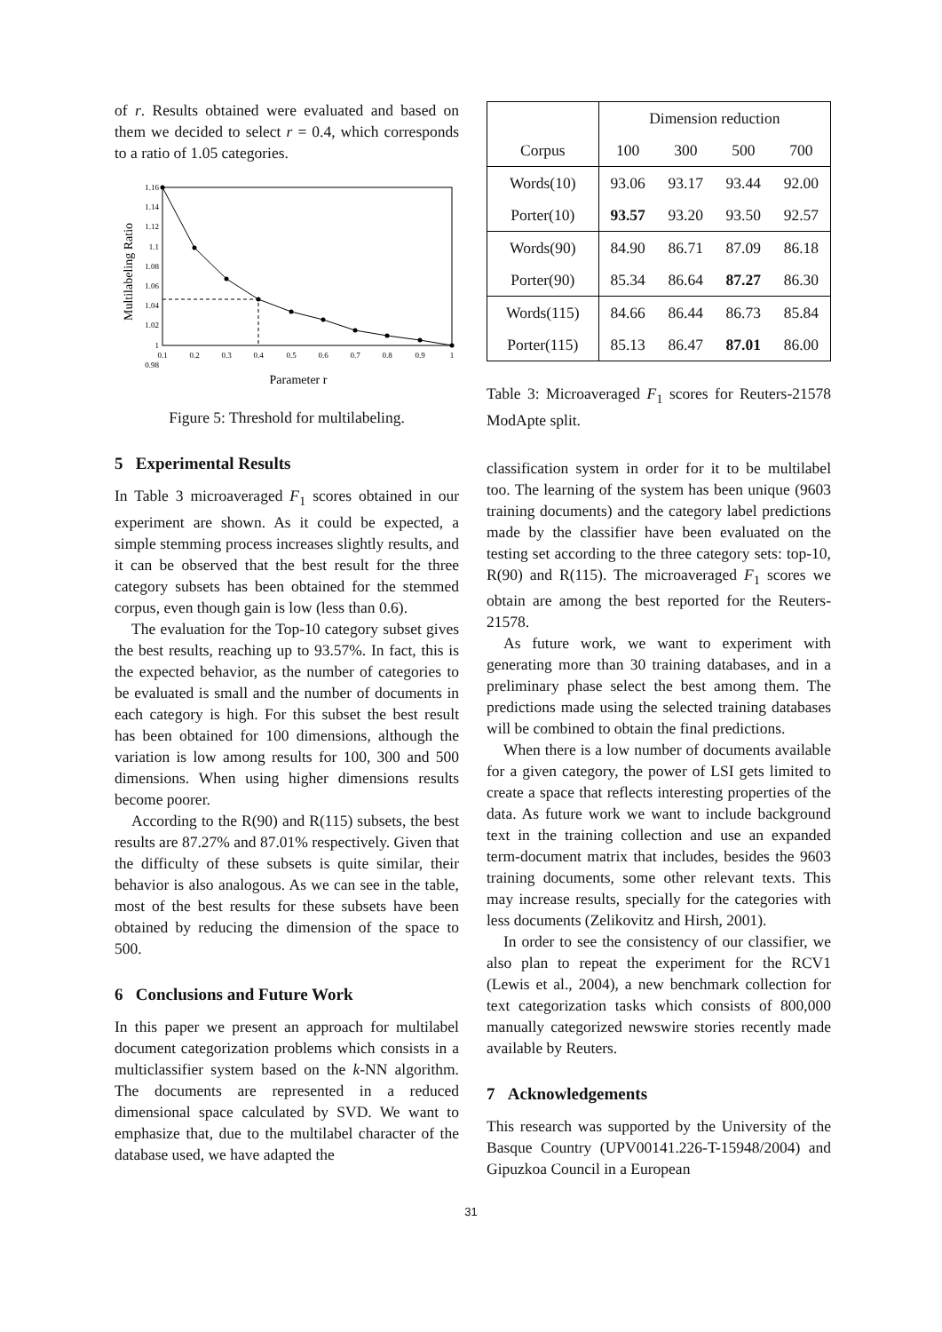of r. Results obtained were evaluated and based on them we decided to select r = 0.4, which corresponds to a ratio of 1.05 categories.
Multilabeling Ratio
1.16
1.14
1.12
1.1
1.08
1.06
1.04
1.02
1
0.98
0.1
0.2
0.3
0.4
0.5
0.6
0.7
0.8
0.9
1
Parameter r
Figure 5: Threshold for multilabeling.
5 Experimental Results
In Table 3 microaveraged F<sub>1</sub> scores obtained in our experiment are shown. As it could be expected, a simple stemming process increases slightly results, and it can be observed that the best result for the three category subsets has been obtained for the stemmed corpus, even though gain is low (less than 0.6).
The evaluation for the Top-10 category subset gives the best results, reaching up to 93.57%. In fact, this is the expected behavior, as the number of categories to be evaluated is small and the number of documents in each category is high. For this subset the best result has been obtained for 100 dimensions, although the variation is low among results for 100, 300 and 500 dimensions. When using higher dimensions results become poorer.
According to the R(90) and R(115) subsets, the best results are 87.27% and 87.01% respectively. Given that the difficulty of these subsets is quite similar, their behavior is also analogous. As we can see in the table, most of the best results for these subsets have been obtained by reducing the dimension of the space to 500.
6 Conclusions and Future Work
In this paper we present an approach for multilabel document categorization problems which consists in a multiclassifier system based on the k-NN algorithm. The documents are represented in a reduced dimensional space calculated by SVD. We want to emphasize that, due to the multilabel character of the database used, we have adapted the
| | Dimension reduction | | | |
| --- | --- | --- | --- | --- |
| Corpus | 100 | 300 | 500 | 700 |
| Words(10) | 93.06 | 93.17 | 93.44 | 92.00 |
| Porter(10) | 93.57 | 93.20 | 93.50 | 92.57 |
| Words(90) | 84.90 | 86.71 | 87.09 | 86.18 |
| Porter(90) | 85.34 | 86.64 | 87.27 | 86.30 |
| Words(115) | 84.66 | 86.44 | 86.73 | 85.84 |
| Porter(115) | 85.13 | 86.47 | 87.01 | 86.00 |
Table 3: Microaveraged F<sub>1</sub> scores for Reuters-21578 ModApte split.
classification system in order for it to be multilabel too. The learning of the system has been unique (9603 training documents) and the category label predictions made by the classifier have been evaluated on the testing set according to the three category sets: top-10, R(90) and R(115). The microaveraged F<sub>1</sub> scores we obtain are among the best reported for the Reuters-21578.
As future work, we want to experiment with generating more than 30 training databases, and in a preliminary phase select the best among them. The predictions made using the selected training databases will be combined to obtain the final predictions.
When there is a low number of documents available for a given category, the power of LSI gets limited to create a space that reflects interesting properties of the data. As future work we want to include background text in the training collection and use an expanded term-document matrix that includes, besides the 9603 training documents, some other relevant texts. This may increase results, specially for the categories with less documents (Zelikovitz and Hirsh, 2001).
In order to see the consistency of our classifier, we also plan to repeat the experiment for the RCV1 (Lewis et al., 2004), a new benchmark collection for text categorization tasks which consists of 800,000 manually categorized newswire stories recently made available by Reuters.
7 Acknowledgements
This research was supported by the University of the Basque Country (UPV00141.226-T-15948/2004) and Gipuzkoa Council in a European
31